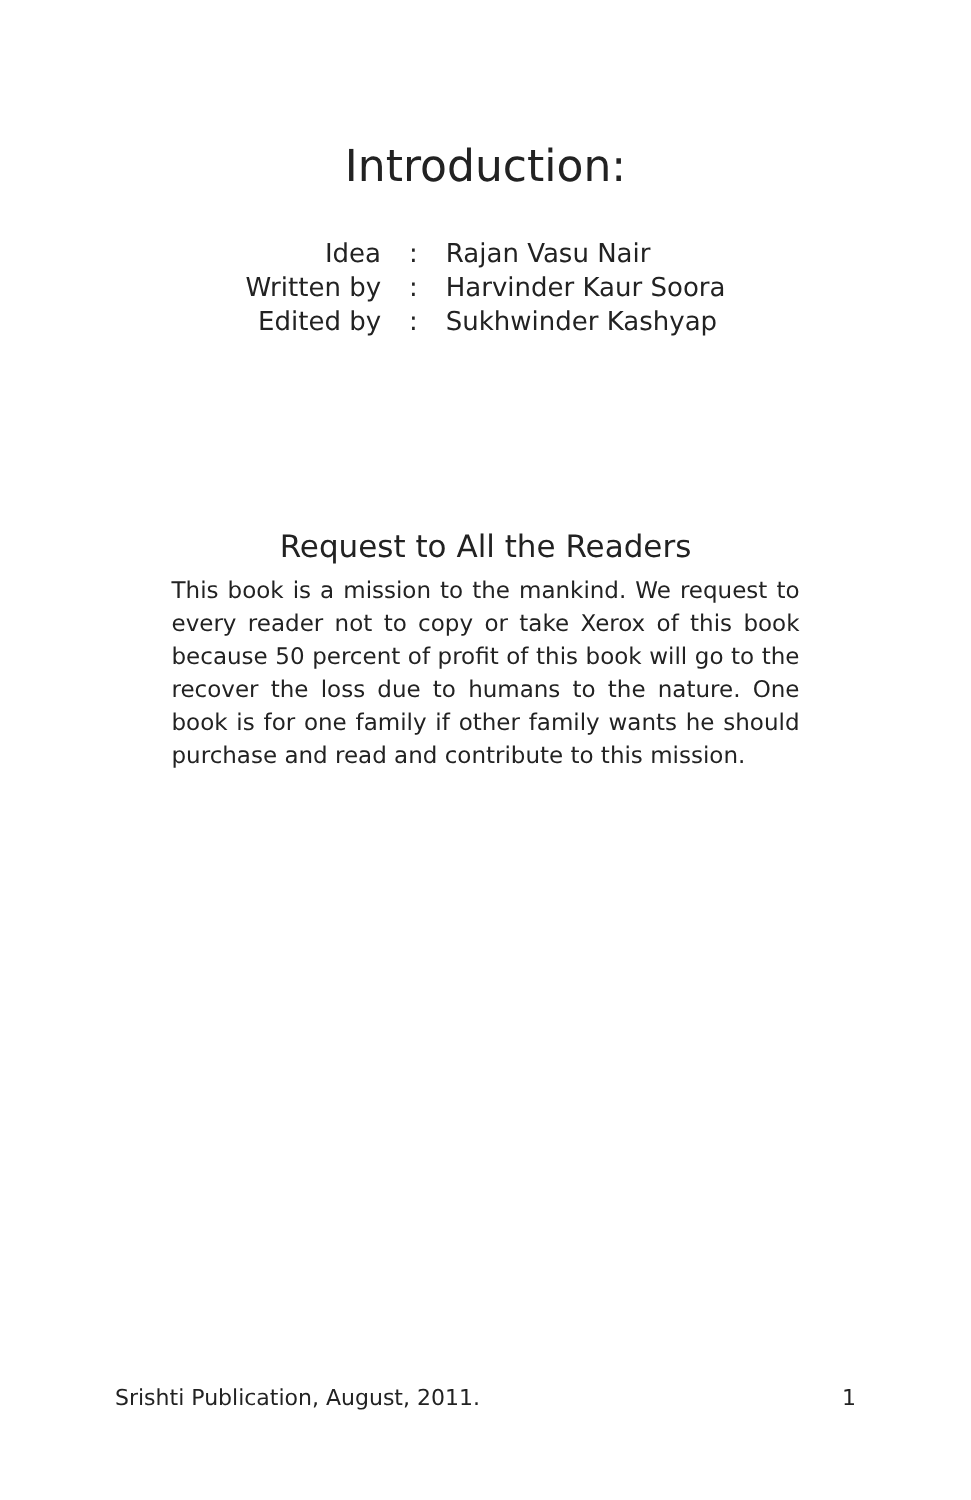Introduction:
| Idea | : | Rajan Vasu Nair |
| Written by | : | Harvinder Kaur Soora |
| Edited by | : | Sukhwinder Kashyap |
Request to All the Readers
This book is a mission to the mankind. We request to every reader not to copy or take Xerox of this book because 50 percent of profit of this book will go to the recover the loss due to humans to the nature. One book is for one family if other family wants he should purchase and read and contribute to this mission.
Srishti Publication, August, 2011. 1